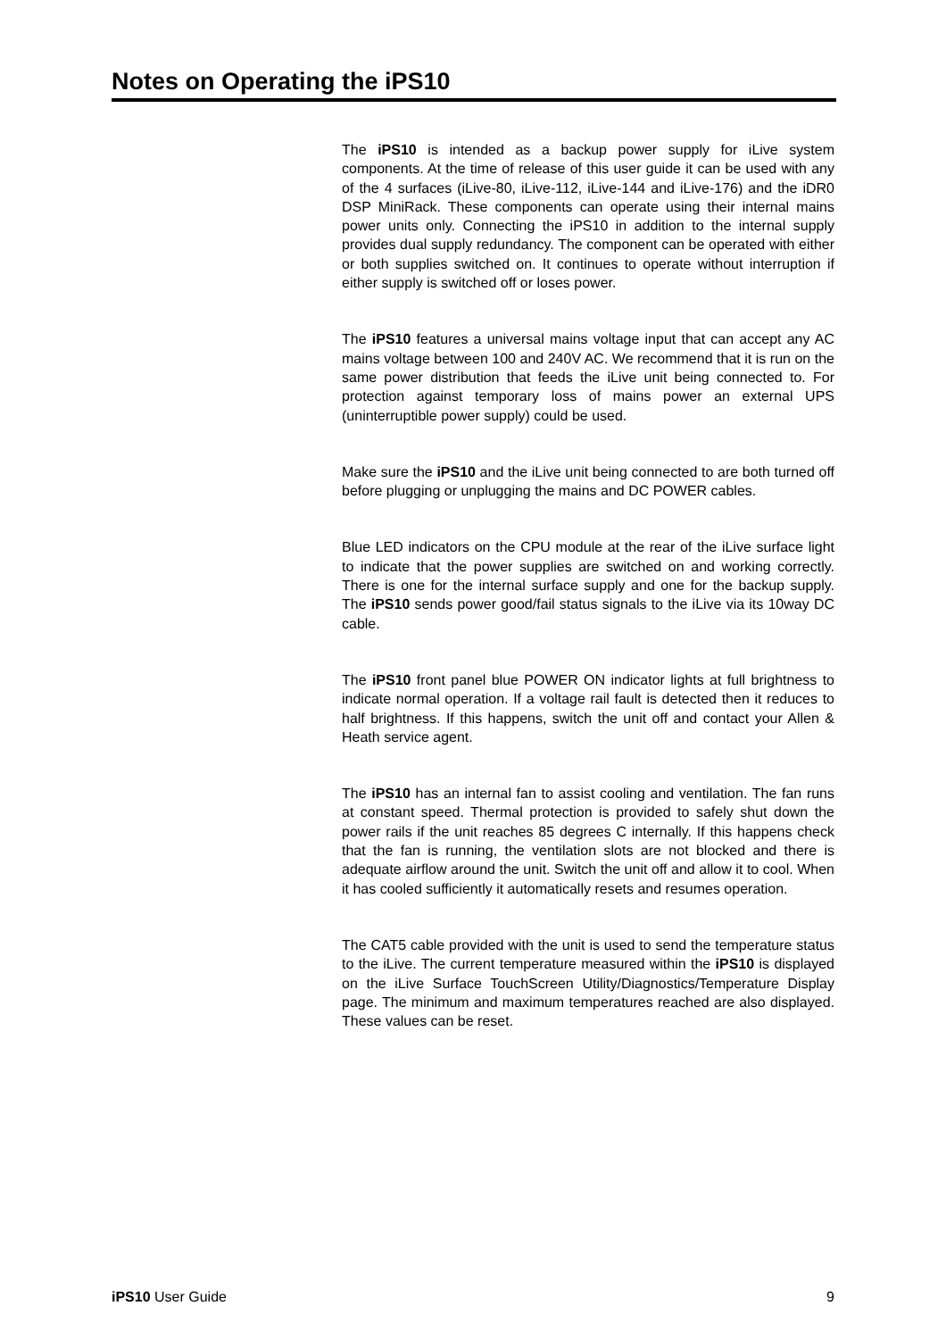Notes on Operating the iPS10
The iPS10 is intended as a backup power supply for iLive system components. At the time of release of this user guide it can be used with any of the 4 surfaces (iLive-80, iLive-112, iLive-144 and iLive-176) and the iDR0 DSP MiniRack. These components can operate using their internal mains power units only. Connecting the iPS10 in addition to the internal supply provides dual supply redundancy. The component can be operated with either or both supplies switched on. It continues to operate without interruption if either supply is switched off or loses power.
The iPS10 features a universal mains voltage input that can accept any AC mains voltage between 100 and 240V AC. We recommend that it is run on the same power distribution that feeds the iLive unit being connected to. For protection against temporary loss of mains power an external UPS (uninterruptible power supply) could be used.
Make sure the iPS10 and the iLive unit being connected to are both turned off before plugging or unplugging the mains and DC POWER cables.
Blue LED indicators on the CPU module at the rear of the iLive surface light to indicate that the power supplies are switched on and working correctly. There is one for the internal surface supply and one for the backup supply. The iPS10 sends power good/fail status signals to the iLive via its 10way DC cable.
The iPS10 front panel blue POWER ON indicator lights at full brightness to indicate normal operation. If a voltage rail fault is detected then it reduces to half brightness. If this happens, switch the unit off and contact your Allen & Heath service agent.
The iPS10 has an internal fan to assist cooling and ventilation. The fan runs at constant speed. Thermal protection is provided to safely shut down the power rails if the unit reaches 85 degrees C internally. If this happens check that the fan is running, the ventilation slots are not blocked and there is adequate airflow around the unit. Switch the unit off and allow it to cool. When it has cooled sufficiently it automatically resets and resumes operation.
The CAT5 cable provided with the unit is used to send the temperature status to the iLive. The current temperature measured within the iPS10 is displayed on the iLive Surface TouchScreen Utility/Diagnostics/Temperature Display page. The minimum and maximum temperatures reached are also displayed. These values can be reset.
iPS10 User Guide 9